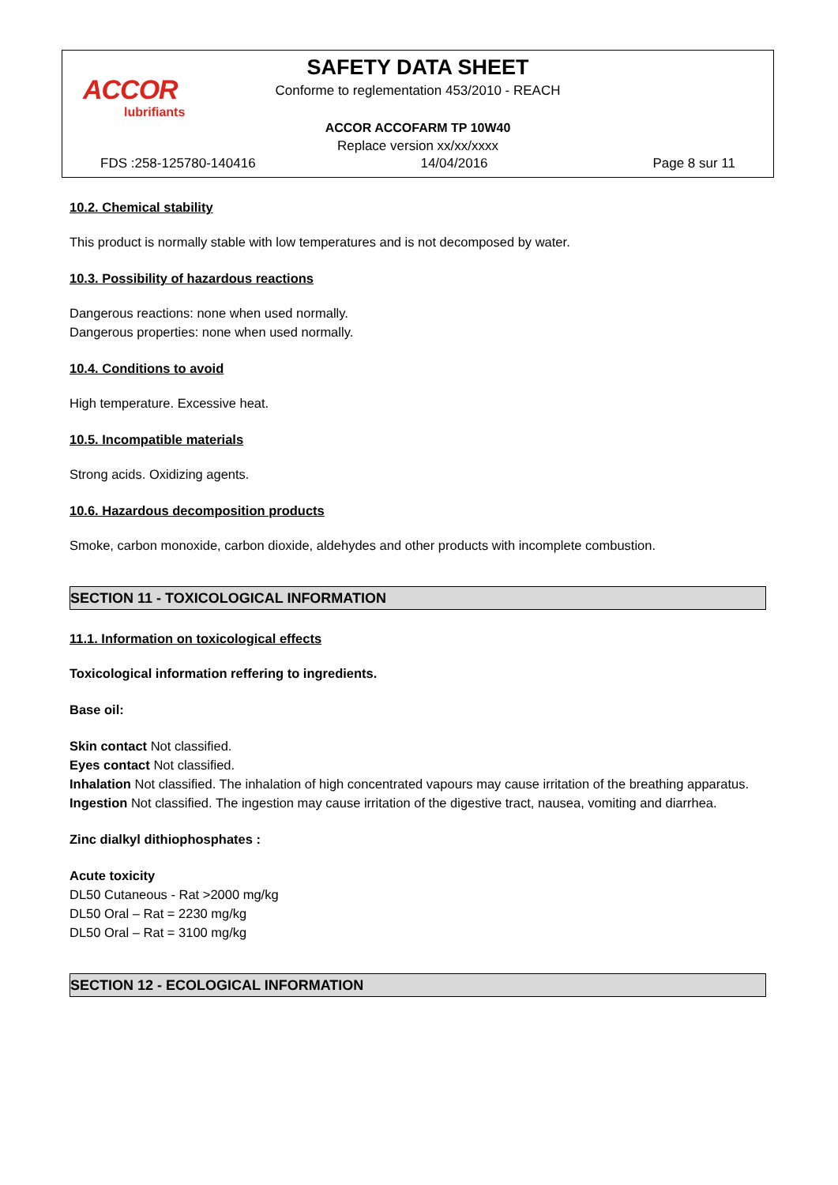ACCOR
lubrifiants
SAFETY DATA SHEET
Conforme to reglementation 453/2010 - REACH
ACCOR ACCOFARM TP 10W40
Replace version xx/xx/xxxx
FDS :258-125780-140416 14/04/2016 Page 8 sur 11
10.2. Chemical stability
This product is normally stable with low temperatures and is not decomposed by water.
10.3. Possibility of hazardous reactions
Dangerous reactions: none when used normally.
Dangerous properties: none when used normally.
10.4. Conditions to avoid
High temperature. Excessive heat.
10.5. Incompatible materials
Strong acids. Oxidizing agents.
10.6. Hazardous decomposition products
Smoke, carbon monoxide, carbon dioxide, aldehydes and other products with incomplete combustion.
SECTION 11 - TOXICOLOGICAL INFORMATION
11.1. Information on toxicological effects
Toxicological information reffering to ingredients.
Base oil:
Skin contact Not classified.
Eyes contact Not classified.
Inhalation Not classified. The inhalation of high concentrated vapours may cause irritation of the breathing apparatus.
Ingestion Not classified. The ingestion may cause irritation of the digestive tract, nausea, vomiting and diarrhea.
Zinc dialkyl dithiophosphates :
Acute toxicity
DL50 Cutaneous - Rat >2000 mg/kg
DL50 Oral – Rat = 2230 mg/kg
DL50 Oral – Rat = 3100 mg/kg
SECTION 12 - ECOLOGICAL INFORMATION